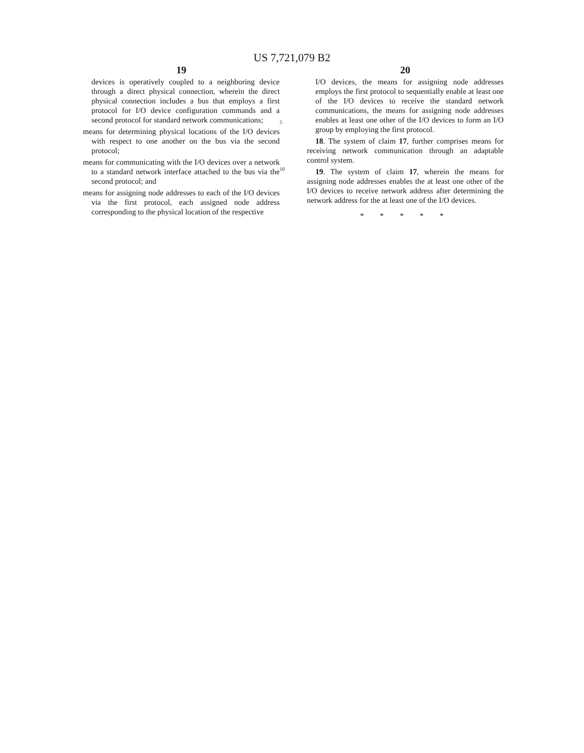US 7,721,079 B2
19
devices is operatively coupled to a neighboring device through a direct physical connection, wherein the direct physical connection includes a bus that employs a first protocol for I/O device configuration commands and a second protocol for standard network communications;
means for determining physical locations of the I/O devices with respect to one another on the bus via the second protocol;
means for communicating with the I/O devices over a network to a standard network interface attached to the bus via the second protocol; and
means for assigning node addresses to each of the I/O devices via the first protocol, each assigned node address corresponding to the physical location of the respective
5
10
20
I/O devices, the means for assigning node addresses employs the first protocol to sequentially enable at least one of the I/O devices to receive the standard network communications, the means for assigning node addresses enables at least one other of the I/O devices to form an I/O group by employing the first protocol.
18. The system of claim 17, further comprises means for receiving network communication through an adaptable control system.
19. The system of claim 17, wherein the means for assigning node addresses enables the at least one other of the I/O devices to receive network address after determining the network address for the at least one of the I/O devices.
* * * * *